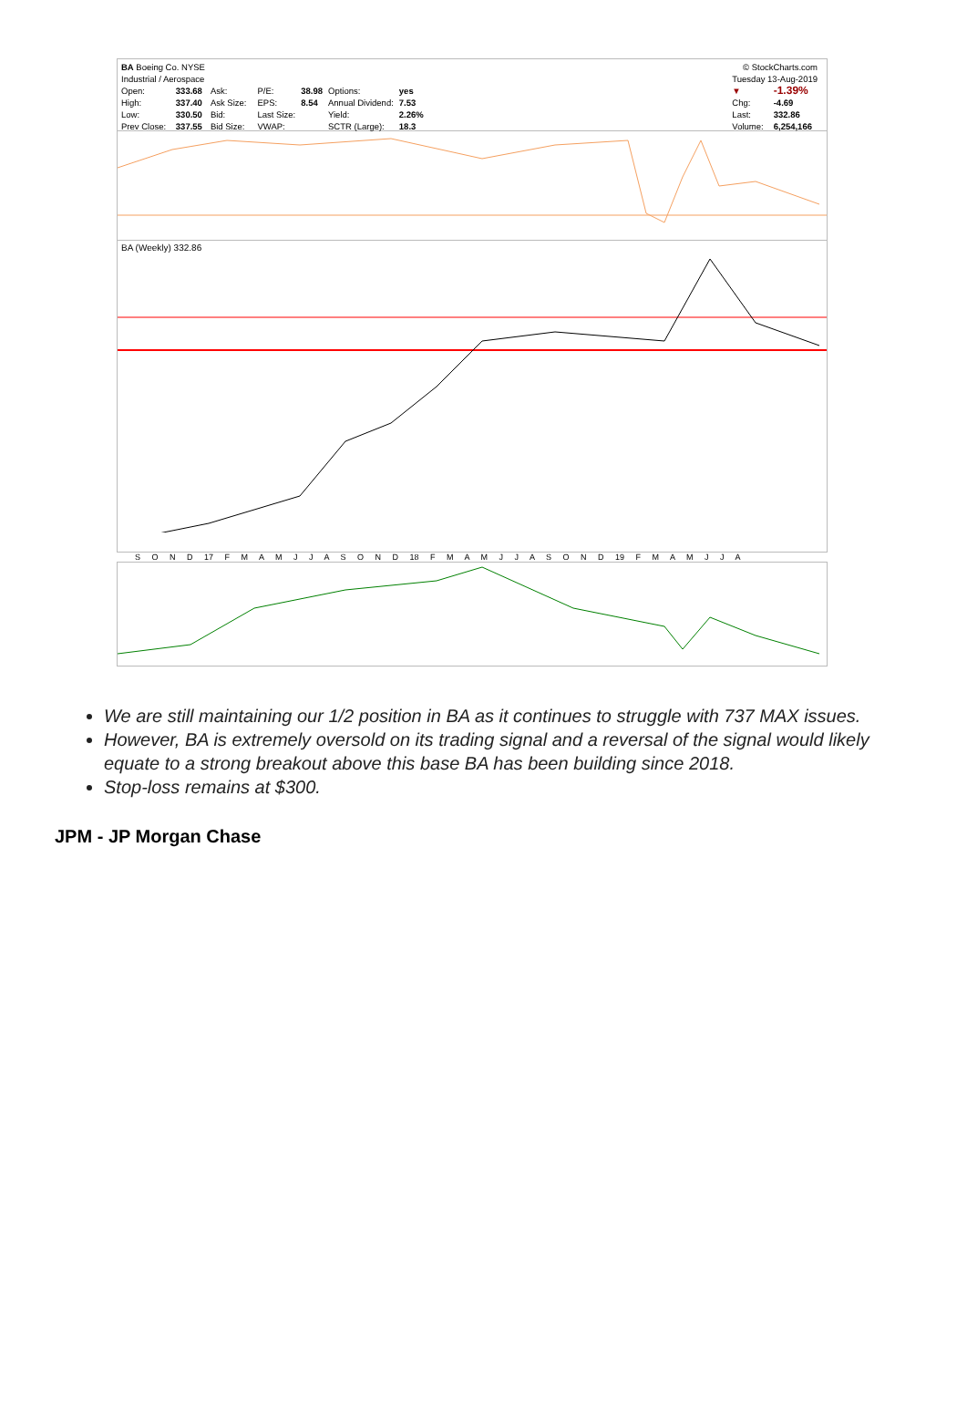| BA Boeing Co. NYSE | | | | | | | |
| Industrial / Aerospace | | | | | | | |
| Open: | 333.68 | Ask: | | P/E: | 38.98 | Options: | yes |
| High: | 337.40 | Ask Size: | | EPS: | 8.54 | Annual Dividend: | 7.53 |
| Low: | 330.50 | Bid: | | Last Size: | | Yield: | 2.26% |
| Prev Close: | 337.55 | Bid Size: | | VWAP: | | SCTR (Large): | 18.3 |
| © StockCharts.com | |
| Tuesday 13-Aug-2019 | |
| ▼ | -1.39% |
| Chg: | -4.69 |
| Last: | 332.86 |
| Volume: | 6,254,166 |
BA (Weekly) 332.86
S O N D 17 F M A M J J A S O N D 18 F M A M J J A S O N D 19 F M A M J J A
We are still maintaining our 1/2 position in BA as it continues to struggle with 737 MAX issues.
However, BA is extremely oversold on its trading signal and a reversal of the signal would likely equate to a strong breakout above this base BA has been building since 2018.
Stop-loss remains at $300.
JPM - JP Morgan Chase